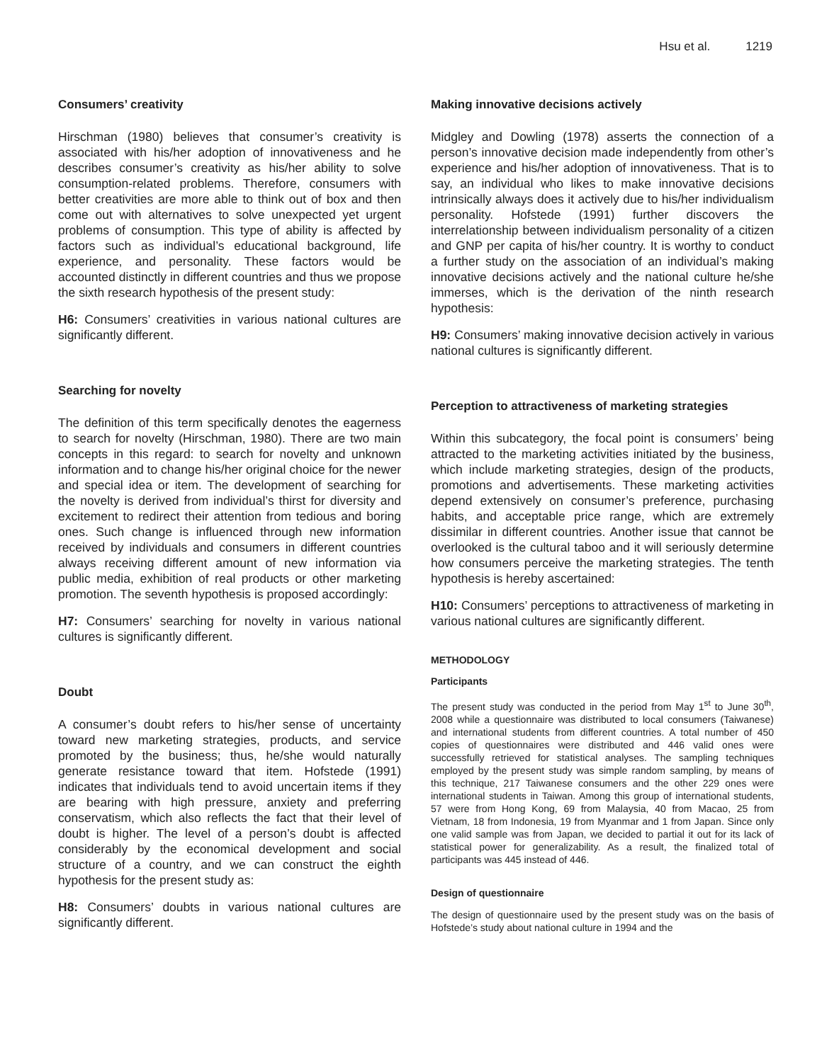Hsu et al. 1219
Consumers’ creativity
Hirschman (1980) believes that consumer’s creativity is associated with his/her adoption of innovativeness and he describes consumer’s creativity as his/her ability to solve consumption-related problems. Therefore, consumers with better creativities are more able to think out of box and then come out with alternatives to solve unexpected yet urgent problems of consumption. This type of ability is affected by factors such as individual’s educational background, life experience, and personality. These factors would be accounted distinctly in different countries and thus we propose the sixth research hypothesis of the present study:
H6: Consumers’ creativities in various national cultures are significantly different.
Searching for novelty
The definition of this term specifically denotes the eagerness to search for novelty (Hirschman, 1980). There are two main concepts in this regard: to search for novelty and unknown information and to change his/her original choice for the newer and special idea or item. The development of searching for the novelty is derived from individual’s thirst for diversity and excitement to redirect their attention from tedious and boring ones. Such change is influenced through new information received by individuals and consumers in different countries always receiving different amount of new information via public media, exhibition of real products or other marketing promotion. The seventh hypothesis is proposed accordingly:
H7: Consumers’ searching for novelty in various national cultures is significantly different.
Doubt
A consumer’s doubt refers to his/her sense of uncertainty toward new marketing strategies, products, and service promoted by the business; thus, he/she would naturally generate resistance toward that item. Hofstede (1991) indicates that individuals tend to avoid uncertain items if they are bearing with high pressure, anxiety and preferring conservatism, which also reflects the fact that their level of doubt is higher. The level of a person’s doubt is affected considerably by the economical development and social structure of a country, and we can construct the eighth hypothesis for the present study as:
H8: Consumers’ doubts in various national cultures are significantly different.
Making innovative decisions actively
Midgley and Dowling (1978) asserts the connection of a person’s innovative decision made independently from other’s experience and his/her adoption of innovativeness. That is to say, an individual who likes to make innovative decisions intrinsically always does it actively due to his/her individualism personality. Hofstede (1991) further discovers the interrelationship between individualism personality of a citizen and GNP per capita of his/her country. It is worthy to conduct a further study on the association of an individual’s making innovative decisions actively and the national culture he/she immerses, which is the derivation of the ninth research hypothesis:
H9: Consumers’ making innovative decision actively in various national cultures is significantly different.
Perception to attractiveness of marketing strategies
Within this subcategory, the focal point is consumers’ being attracted to the marketing activities initiated by the business, which include marketing strategies, design of the products, promotions and advertisements. These marketing activities depend extensively on consumer’s preference, purchasing habits, and acceptable price range, which are extremely dissimilar in different countries. Another issue that cannot be overlooked is the cultural taboo and it will seriously determine how consumers perceive the marketing strategies. The tenth hypothesis is hereby ascertained:
H10: Consumers’ perceptions to attractiveness of marketing in various national cultures are significantly different.
METHODOLOGY
Participants
The present study was conducted in the period from May 1<sup>st</sup> to June 30<sup>th</sup>, 2008 while a questionnaire was distributed to local consumers (Taiwanese) and international students from different countries. A total number of 450 copies of questionnaires were distributed and 446 valid ones were successfully retrieved for statistical analyses. The sampling techniques employed by the present study was simple random sampling, by means of this technique, 217 Taiwanese consumers and the other 229 ones were international students in Taiwan. Among this group of international students, 57 were from Hong Kong, 69 from Malaysia, 40 from Macao, 25 from Vietnam, 18 from Indonesia, 19 from Myanmar and 1 from Japan. Since only one valid sample was from Japan, we decided to partial it out for its lack of statistical power for generalizability. As a result, the finalized total of participants was 445 instead of 446.
Design of questionnaire
The design of questionnaire used by the present study was on the basis of Hofstede’s study about national culture in 1994 and the